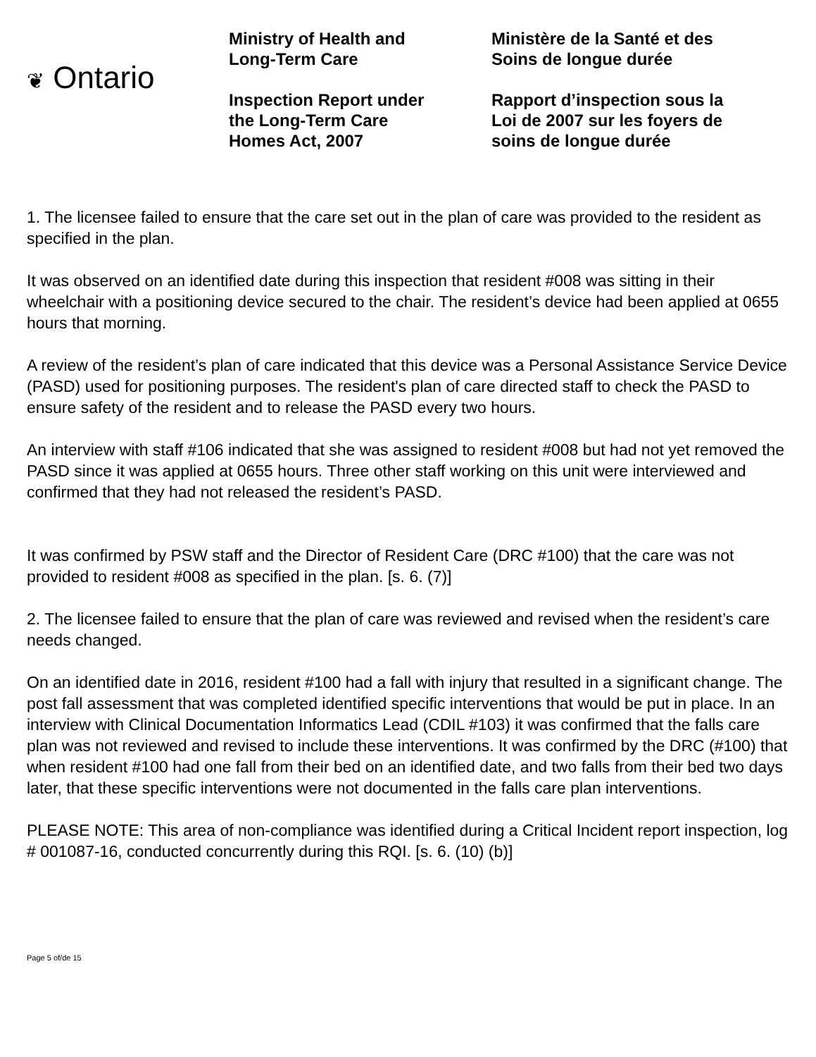❦ Ontario
Ministry of Health and
Long-Term Care
Inspection Report under
the Long-Term Care
Homes Act, 2007
Ministère de la Santé et des
Soins de longue durée
Rapport d’inspection sous la
Loi de 2007 sur les foyers de
soins de longue durée
1. The licensee failed to ensure that the care set out in the plan of care was provided to the resident as specified in the plan.
It was observed on an identified date during this inspection that resident #008 was sitting in their wheelchair with a positioning device secured to the chair. The resident’s device had been applied at 0655 hours that morning.
A review of the resident’s plan of care indicated that this device was a Personal Assistance Service Device (PASD) used for positioning purposes. The resident's plan of care directed staff to check the PASD to ensure safety of the resident and to release the PASD every two hours.
An interview with staff #106 indicated that she was assigned to resident #008 but had not yet removed the PASD since it was applied at 0655 hours. Three other staff working on this unit were interviewed and confirmed that they had not released the resident’s PASD.
It was confirmed by PSW staff and the Director of Resident Care (DRC #100) that the care was not provided to resident #008 as specified in the plan. [s. 6. (7)]
2. The licensee failed to ensure that the plan of care was reviewed and revised when the resident’s care needs changed.
On an identified date in 2016, resident #100 had a fall with injury that resulted in a significant change. The post fall assessment that was completed identified specific interventions that would be put in place. In an interview with Clinical Documentation Informatics Lead (CDIL #103) it was confirmed that the falls care plan was not reviewed and revised to include these interventions. It was confirmed by the DRC (#100) that when resident #100 had one fall from their bed on an identified date, and two falls from their bed two days later, that these specific interventions were not documented in the falls care plan interventions.
PLEASE NOTE: This area of non-compliance was identified during a Critical Incident report inspection, log # 001087-16, conducted concurrently during this RQI. [s. 6. (10) (b)]
Page 5 of/de 15